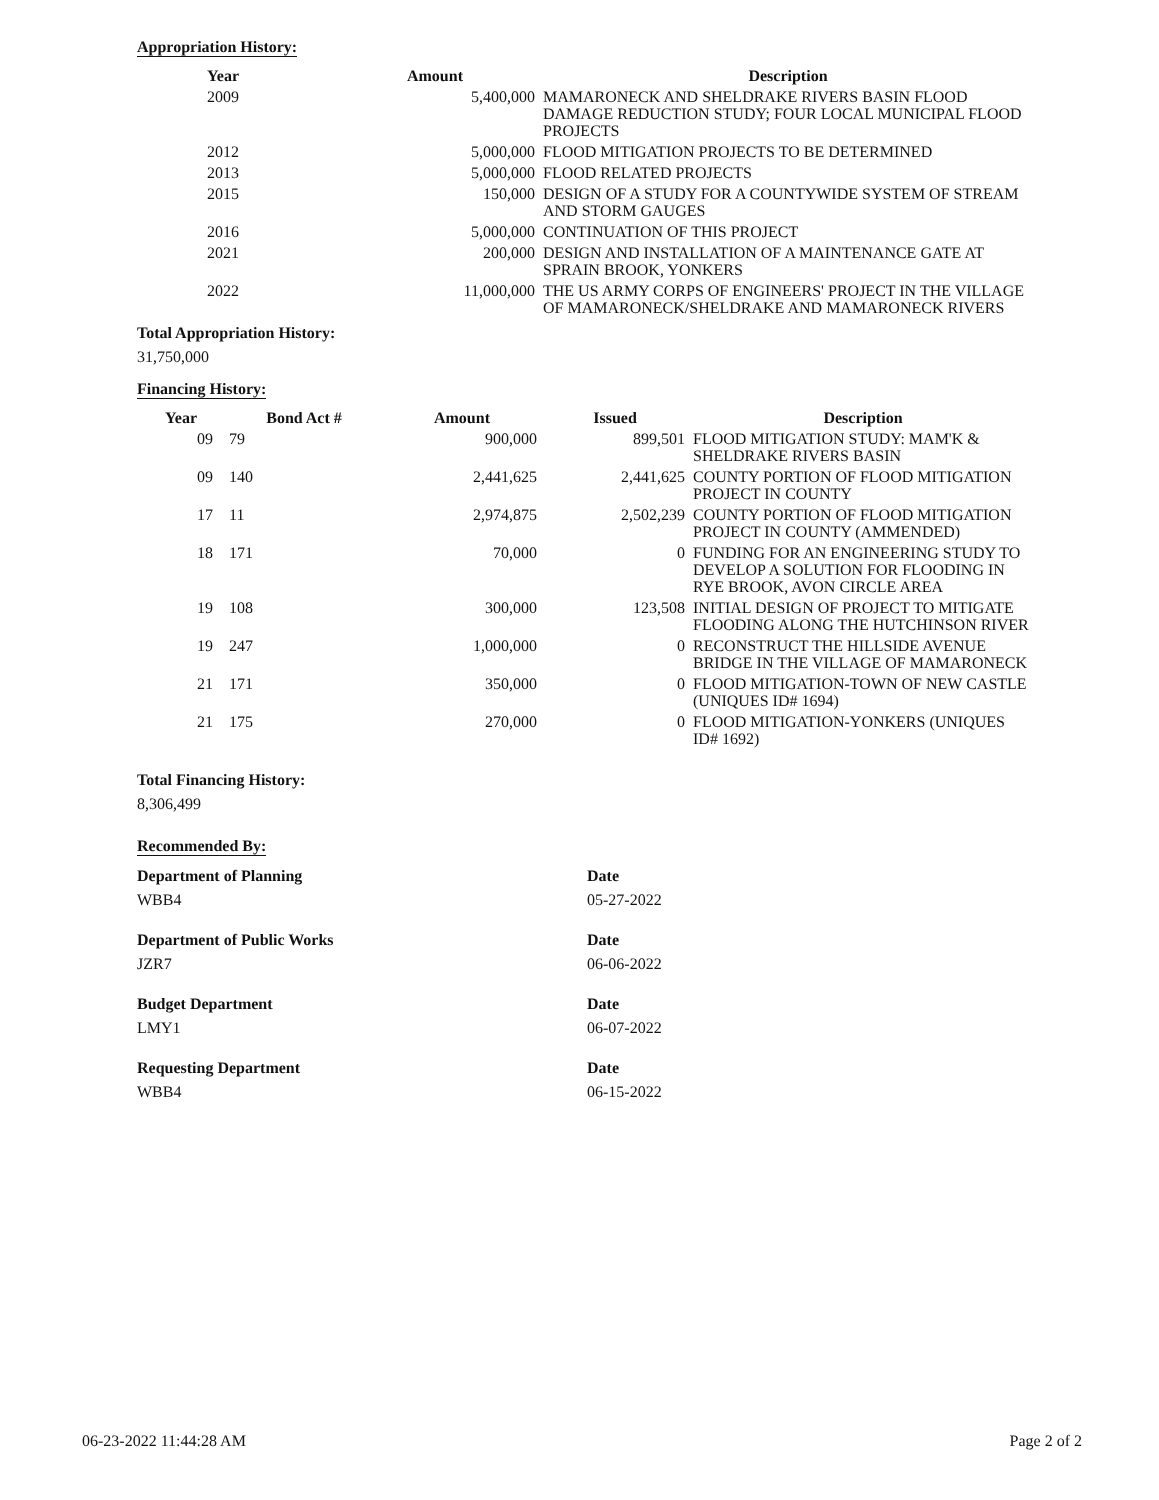Appropriation History:
| Year | Amount | Description |
| --- | --- | --- |
| 2009 | 5,400,000 | MAMARONECK AND SHELDRAKE RIVERS BASIN FLOOD DAMAGE REDUCTION STUDY; FOUR LOCAL MUNICIPAL FLOOD PROJECTS |
| 2012 | 5,000,000 | FLOOD MITIGATION PROJECTS TO BE DETERMINED |
| 2013 | 5,000,000 | FLOOD RELATED PROJECTS |
| 2015 | 150,000 | DESIGN OF A STUDY FOR A COUNTYWIDE SYSTEM OF STREAM AND STORM GAUGES |
| 2016 | 5,000,000 | CONTINUATION OF THIS PROJECT |
| 2021 | 200,000 | DESIGN AND INSTALLATION OF A MAINTENANCE GATE AT SPRAIN BROOK, YONKERS |
| 2022 | 11,000,000 | THE US ARMY CORPS OF ENGINEERS' PROJECT IN THE VILLAGE OF MAMARONECK/SHELDRAKE AND MAMARONECK RIVERS |
Total Appropriation History:
31,750,000
Financing History:
| Year | Bond Act # | Amount | Issued | Description |
| --- | --- | --- | --- | --- |
| 09 | 79 | 900,000 | 899,501 | FLOOD MITIGATION STUDY: MAM'K & SHELDRAKE RIVERS BASIN |
| 09 | 140 | 2,441,625 | 2,441,625 | COUNTY PORTION OF FLOOD MITIGATION PROJECT IN COUNTY |
| 17 | 11 | 2,974,875 | 2,502,239 | COUNTY PORTION OF FLOOD MITIGATION PROJECT IN COUNTY (AMMENDED) |
| 18 | 171 | 70,000 | 0 | FUNDING FOR AN ENGINEERING STUDY TO DEVELOP A SOLUTION FOR FLOODING IN RYE BROOK, AVON CIRCLE AREA |
| 19 | 108 | 300,000 | 123,508 | INITIAL DESIGN OF PROJECT TO MITIGATE FLOODING ALONG THE HUTCHINSON RIVER |
| 19 | 247 | 1,000,000 | 0 | RECONSTRUCT THE HILLSIDE AVENUE BRIDGE IN THE VILLAGE OF MAMARONECK |
| 21 | 171 | 350,000 | 0 | FLOOD MITIGATION-TOWN OF NEW CASTLE (UNIQUES ID# 1694) |
| 21 | 175 | 270,000 | 0 | FLOOD MITIGATION-YONKERS (UNIQUES ID# 1692) |
Total Financing History:
8,306,499
Recommended By:
Department of Planning
WBB4
Date
05-27-2022
Department of Public Works
JZR7
Date
06-06-2022
Budget Department
LMY1
Date
06-07-2022
Requesting Department
WBB4
Date
06-15-2022
06-23-2022 11:44:28 AM Page 2 of 2